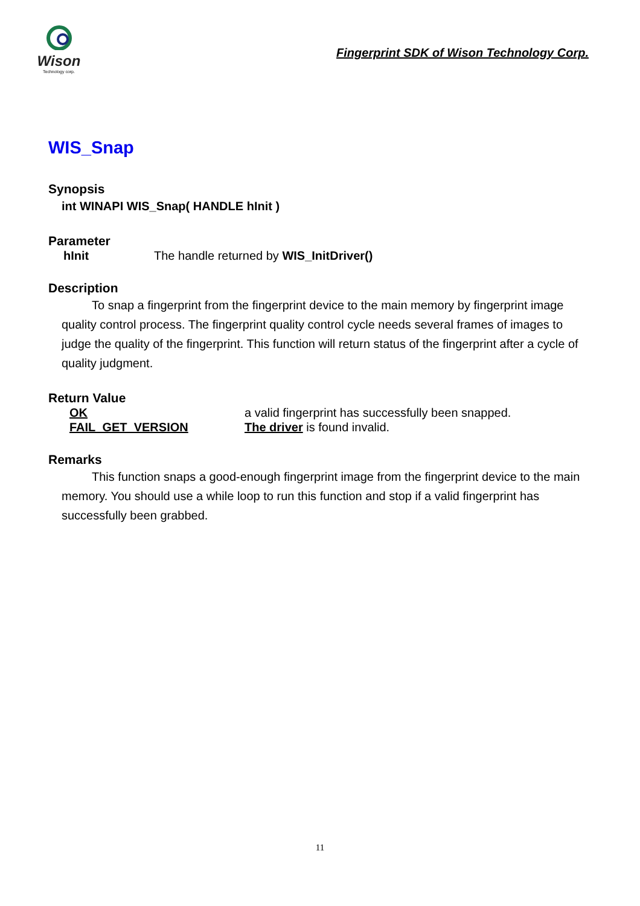Wison
Technology corp.
Fingerprint SDK of Wison Technology Corp.
WIS_Snap
Synopsis
int WINAPI WIS_Snap( HANDLE hInit )
Parameter
hInit The handle returned by WIS_InitDriver()
Description
To snap a fingerprint from the fingerprint device to the main memory by fingerprint image quality control process. The fingerprint quality control cycle needs several frames of images to judge the quality of the fingerprint. This function will return status of the fingerprint after a cycle of quality judgment.
Return Value
OK a valid fingerprint has successfully been snapped.
FAIL_GET_VERSION The driver is found invalid.
Remarks
This function snaps a good-enough fingerprint image from the fingerprint device to the main memory. You should use a while loop to run this function and stop if a valid fingerprint has successfully been grabbed.
11